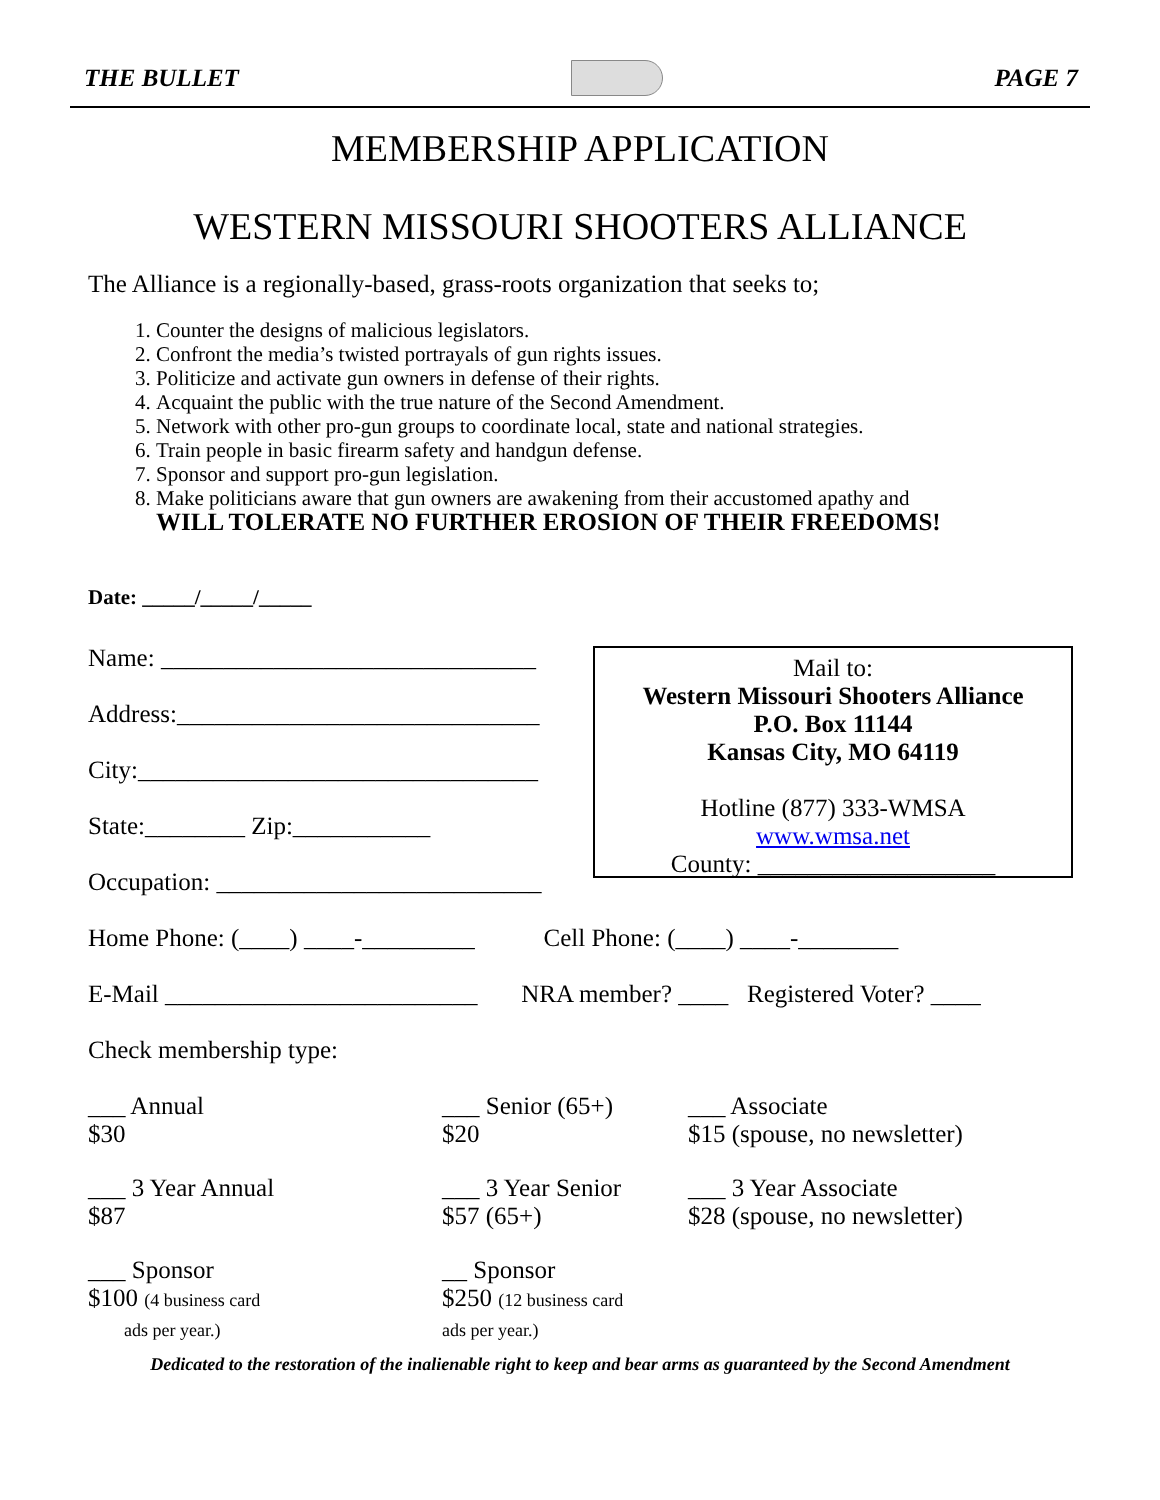THE BULLET PAGE 7
MEMBERSHIP APPLICATION
WESTERN MISSOURI SHOOTERS ALLIANCE
The Alliance is a regionally-based, grass-roots organization that seeks to;
1. Counter the designs of malicious legislators.
2. Confront the media’s twisted portrayals of gun rights issues.
3. Politicize and activate gun owners in defense of their rights.
4. Acquaint the public with the true nature of the Second Amendment.
5. Network with other pro-gun groups to coordinate local, state and national strategies.
6. Train people in basic firearm safety and handgun defense.
7. Sponsor and support pro-gun legislation.
8. Make politicians aware that gun owners are awakening from their accustomed apathy and
WILL TOLERATE NO FURTHER EROSION OF THEIR FREEDOMS!
Date: _____/_____/_____
Name: ______________________________
Address:_____________________________
City:________________________________
State:________ Zip:___________
Occupation: __________________________
Mail to:
Western Missouri Shooters Alliance
P.O. Box 11144
Kansas City, MO 64119
Hotline (877) 333-WMSA
www.wmsa.net
County: ___________________
Home Phone: (____) ____-_________ Cell Phone: (____) ____-________
E-Mail _________________________ NRA member? ____ Registered Voter? ____
Check membership type:
| ___ Annual $30 | ___ Senior (65+) $20 | ___ Associate $15 (spouse, no newsletter) |
| ___ 3 Year Annual $87 | ___ 3 Year Senior $57 (65+) | ___ 3 Year Associate $28 (spouse, no newsletter) |
| ___ Sponsor $100 (4 business card ads per year.) | __ Sponsor $250 (12 business card ads per year.) | |
Dedicated to the restoration of the inalienable right to keep and bear arms as guaranteed by the Second Amendment